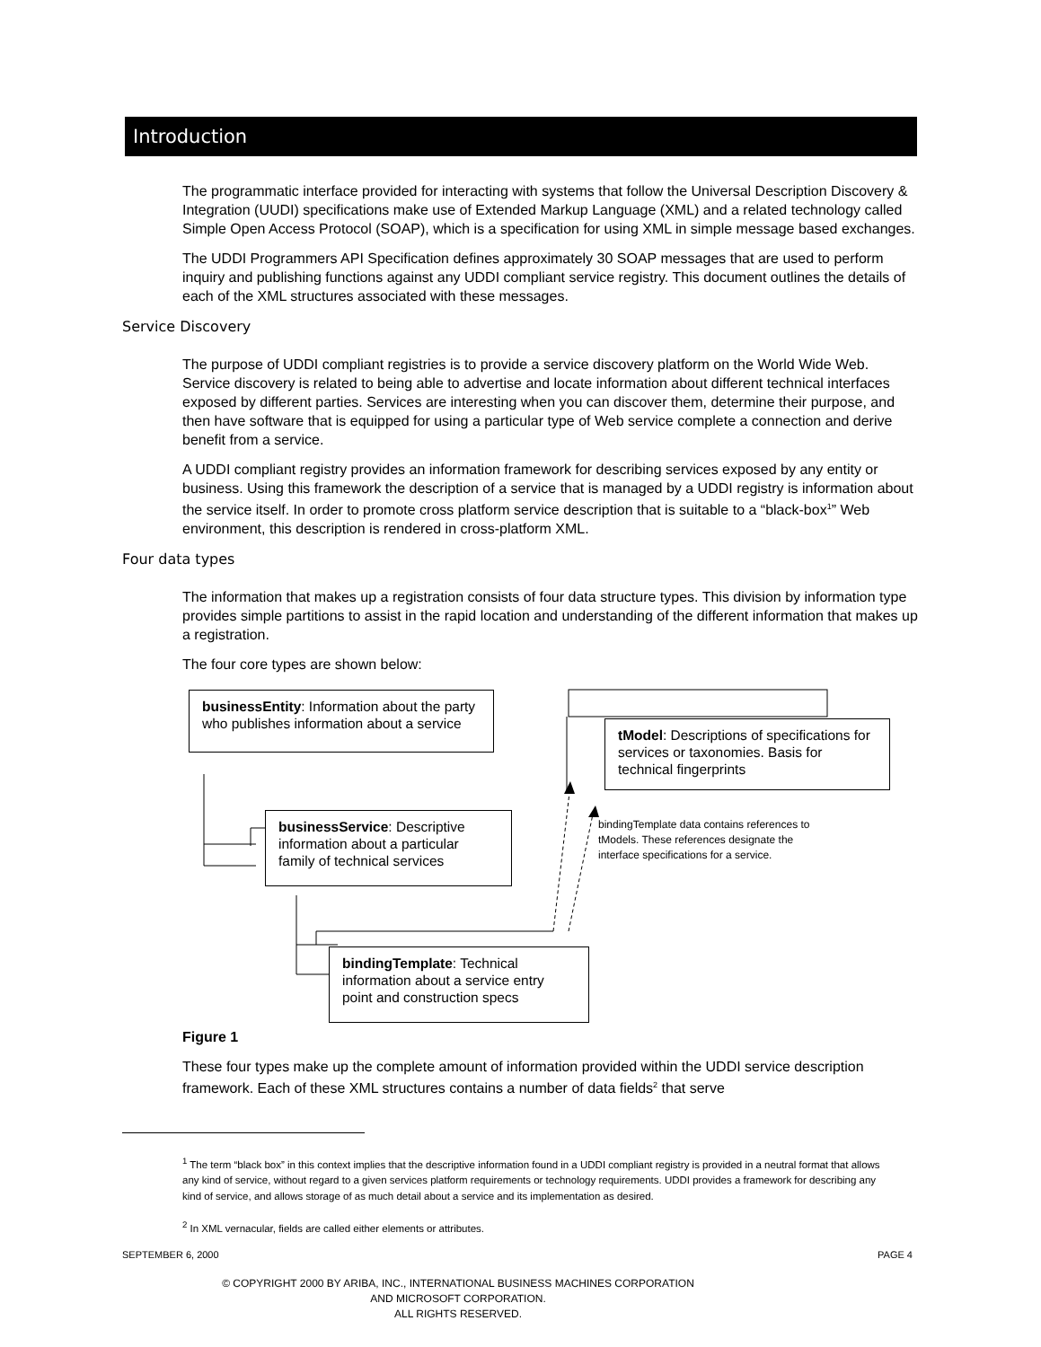Introduction
The programmatic interface provided for interacting with systems that follow the Universal Description Discovery & Integration (UUDI) specifications make use of Extended Markup Language (XML) and a related technology called Simple Open Access Protocol (SOAP), which is a specification for using XML in simple message based exchanges.
The UDDI Programmers API Specification defines approximately 30 SOAP messages that are used to perform inquiry and publishing functions against any UDDI compliant service registry. This document outlines the details of each of the XML structures associated with these messages.
Service Discovery
The purpose of UDDI compliant registries is to provide a service discovery platform on the World Wide Web. Service discovery is related to being able to advertise and locate information about different technical interfaces exposed by different parties. Services are interesting when you can discover them, determine their purpose, and then have software that is equipped for using a particular type of Web service complete a connection and derive benefit from a service.
A UDDI compliant registry provides an information framework for describing services exposed by any entity or business. Using this framework the description of a service that is managed by a UDDI registry is information about the service itself. In order to promote cross platform service description that is suitable to a “black-box<sup>1</sup>” Web environment, this description is rendered in cross-platform XML.
Four data types
The information that makes up a registration consists of four data structure types. This division by information type provides simple partitions to assist in the rapid location and understanding of the different information that makes up a registration.
The four core types are shown below:
businessEntity: Information about the party who publishes information about a service
businessService: Descriptive information about a particular family of technical services
bindingTemplate: Technical information about a service entry point and construction specs
tModel: Descriptions of specifications for services or taxonomies. Basis for technical fingerprints
bindingTemplate data contains references to tModels. These references designate the interface specifications for a service.
Figure 1
These four types make up the complete amount of information provided within the UDDI service description framework. Each of these XML structures contains a number of data fields<sup>2</sup> that serve
<sup>1</sup> The term “black box” in this context implies that the descriptive information found in a UDDI compliant registry is provided in a neutral format that allows any kind of service, without regard to a given services platform requirements or technology requirements. UDDI provides a framework for describing any kind of service, and allows storage of as much detail about a service and its implementation as desired.
<sup>2</sup> In XML vernacular, fields are called either elements or attributes.
SEPTEMBER 6, 2000 PAGE 4
© COPYRIGHT 2000 BY ARIBA, INC., INTERNATIONAL BUSINESS MACHINES CORPORATION
AND MICROSOFT CORPORATION.
ALL RIGHTS RESERVED.